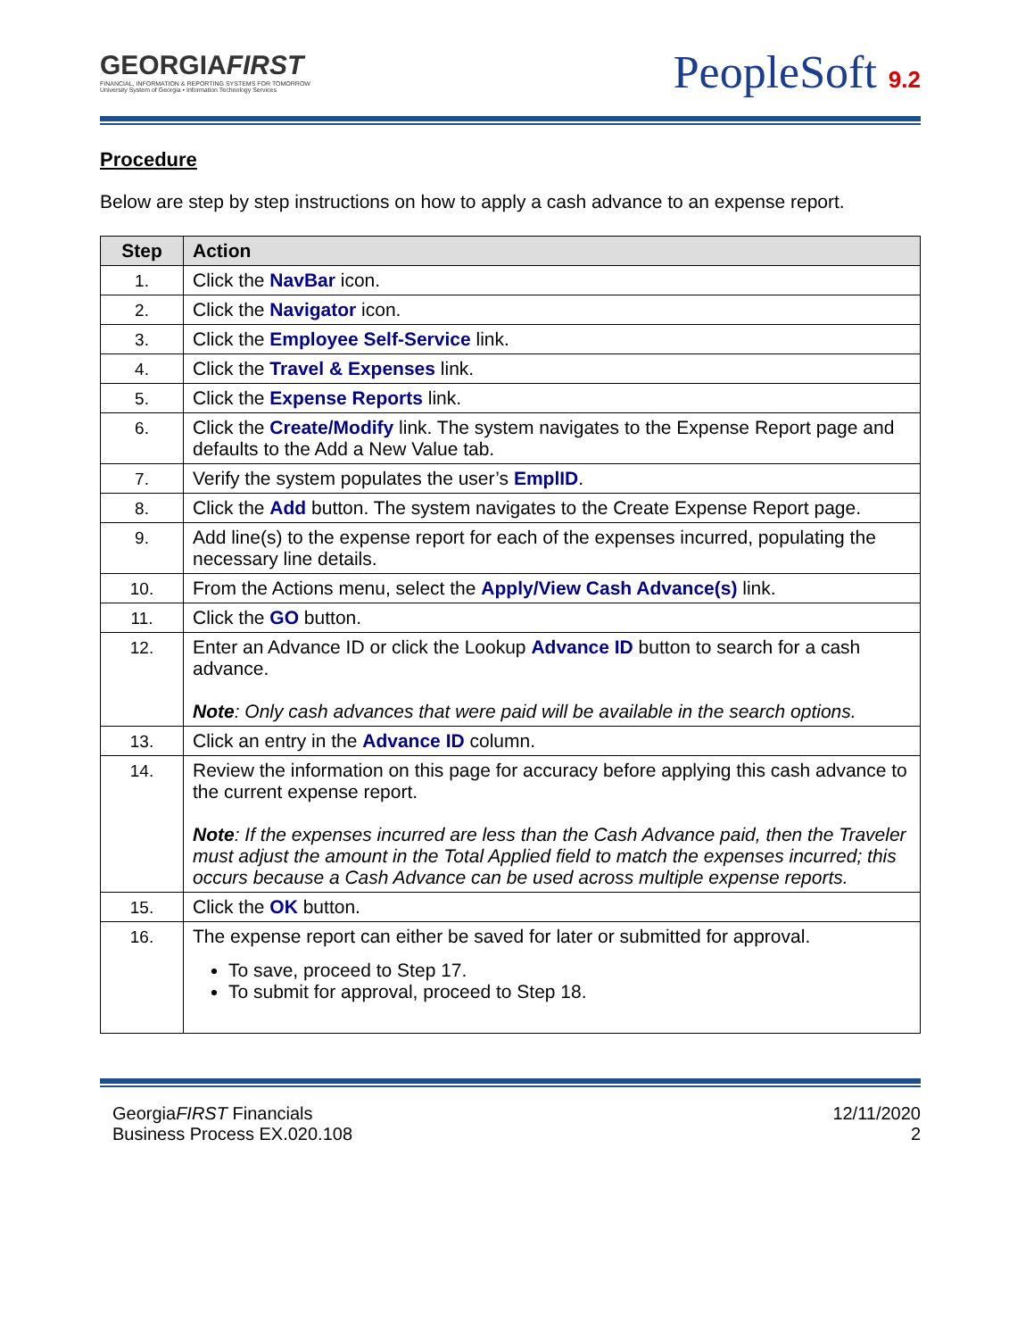GEORGIAFIRST
FINANCIAL, INFORMATION & REPORTING SYSTEMS FOR TOMORROW
University System of Georgia • Information Technology Services
PeopleSoft 9.2
Procedure
Below are step by step instructions on how to apply a cash advance to an expense report.
| Step | Action |
| --- | --- |
| 1. | Click the NavBar icon. |
| 2. | Click the Navigator icon. |
| 3. | Click the Employee Self-Service link. |
| 4. | Click the Travel & Expenses link. |
| 5. | Click the Expense Reports link. |
| 6. | Click the Create/Modify link. The system navigates to the Expense Report page and defaults to the Add a New Value tab. |
| 7. | Verify the system populates the user’s EmplID . |
| 8. | Click the Add button. The system navigates to the Create Expense Report page. |
| 9. | Add line(s) to the expense report for each of the expenses incurred, populating the necessary line details. |
| 10. | From the Actions menu, select the Apply/View Cash Advance(s) link. |
| 11. | Click the GO button. |
| 12. | Enter an Advance ID or click the Lookup Advance ID button to search for a cash advance. Note : Only cash advances that were paid will be available in the search options. |
| 13. | Click an entry in the Advance ID column. |
| 14. | Review the information on this page for accuracy before applying this cash advance to the current expense report. Note : If the expenses incurred are less than the Cash Advance paid, then the Traveler must adjust the amount in the Total Applied field to match the expenses incurred; this occurs because a Cash Advance can be used across multiple expense reports. |
| 15. | Click the OK button. |
| 16. | The expense report can either be saved for later or submitted for approval. To save, proceed to Step 17. To submit for approval, proceed to Step 18. |
GeorgiaFIRST Financials
Business Process EX.020.108
12/11/2020
2